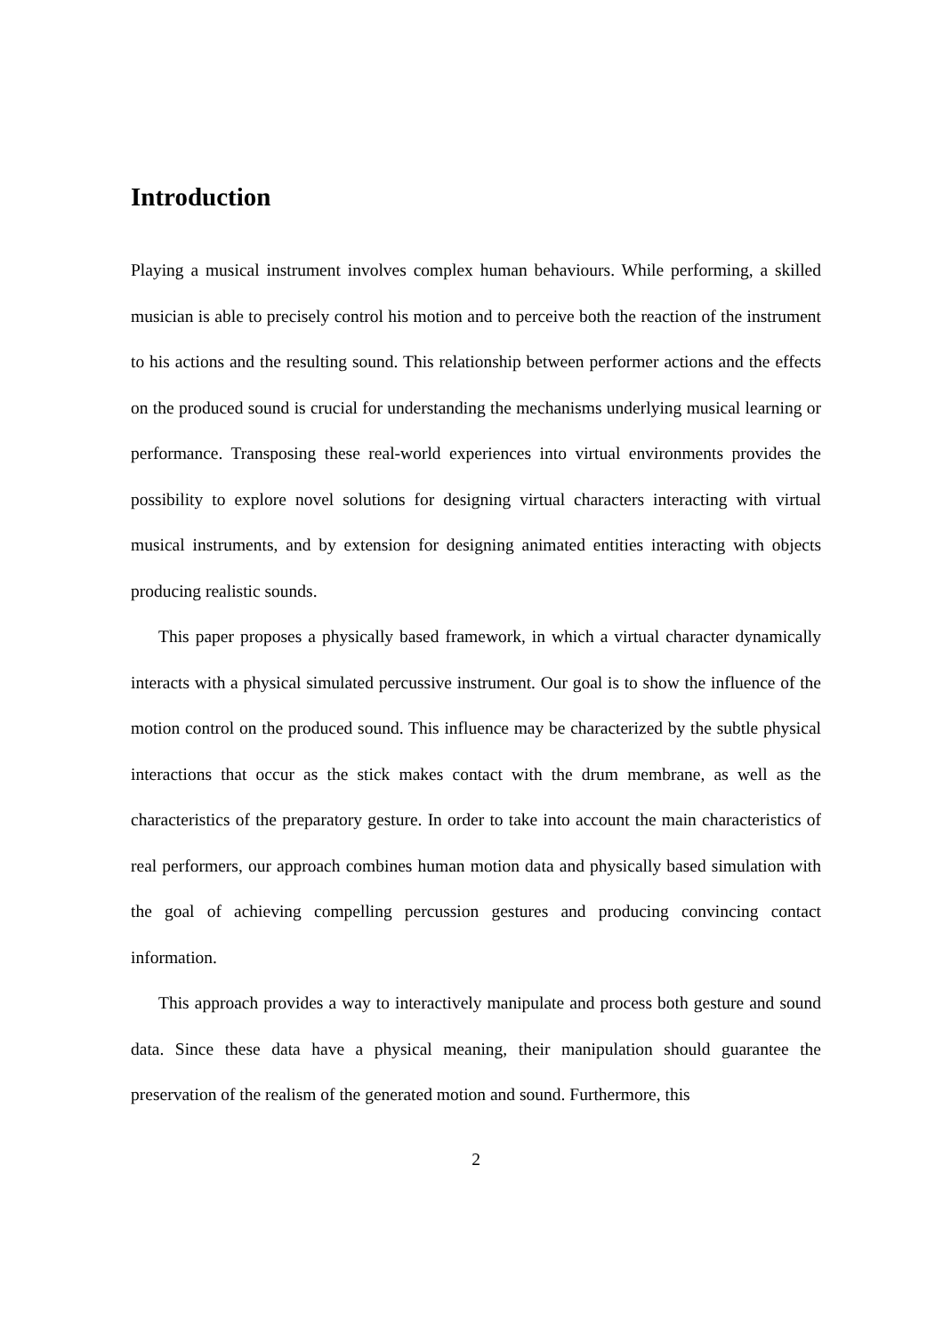Introduction
Playing a musical instrument involves complex human behaviours. While performing, a skilled musician is able to precisely control his motion and to perceive both the reaction of the instrument to his actions and the resulting sound. This relationship between performer actions and the effects on the produced sound is crucial for understanding the mechanisms underlying musical learning or performance. Transposing these real-world experiences into virtual environments provides the possibility to explore novel solutions for designing virtual characters interacting with virtual musical instruments, and by extension for designing animated entities interacting with objects producing realistic sounds.
This paper proposes a physically based framework, in which a virtual character dynamically interacts with a physical simulated percussive instrument. Our goal is to show the influence of the motion control on the produced sound. This influence may be characterized by the subtle physical interactions that occur as the stick makes contact with the drum membrane, as well as the characteristics of the preparatory gesture. In order to take into account the main characteristics of real performers, our approach combines human motion data and physically based simulation with the goal of achieving compelling percussion gestures and producing convincing contact information.
This approach provides a way to interactively manipulate and process both gesture and sound data. Since these data have a physical meaning, their manipulation should guarantee the preservation of the realism of the generated motion and sound. Furthermore, this
2